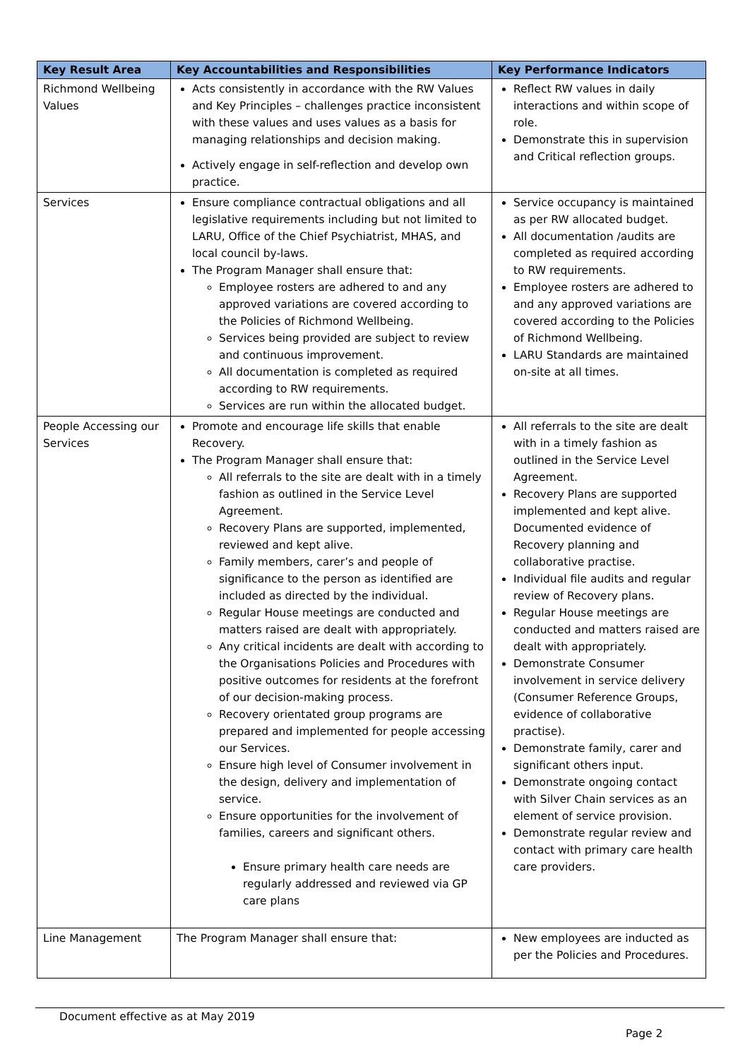| Key Result Area | Key Accountabilities and Responsibilities | Key Performance Indicators |
| --- | --- | --- |
| Richmond Wellbeing Values | Acts consistently in accordance with the RW Values and Key Principles – challenges practice inconsistent with these values and uses values as a basis for managing relationships and decision making. Actively engage in self-reflection and develop own practice. | Reflect RW values in daily interactions and within scope of role. Demonstrate this in supervision and Critical reflection groups. |
| Services | Ensure compliance contractual obligations and all legislative requirements including but not limited to LARU, Office of the Chief Psychiatrist, MHAS, and local council by-laws. The Program Manager shall ensure that: Employee rosters are adhered to and any approved variations are covered according to the Policies of Richmond Wellbeing. Services being provided are subject to review and continuous improvement. All documentation is completed as required according to RW requirements. Services are run within the allocated budget. | Service occupancy is maintained as per RW allocated budget. All documentation /audits are completed as required according to RW requirements. Employee rosters are adhered to and any approved variations are covered according to the Policies of Richmond Wellbeing. LARU Standards are maintained on-site at all times. |
| People Accessing our Services | Promote and encourage life skills that enable Recovery. The Program Manager shall ensure that: All referrals to the site are dealt with in a timely fashion as outlined in the Service Level Agreement. Recovery Plans are supported, implemented, reviewed and kept alive. Family members, carer’s and people of significance to the person as identified are included as directed by the individual. Regular House meetings are conducted and matters raised are dealt with appropriately. Any critical incidents are dealt with according to the Organisations Policies and Procedures with positive outcomes for residents at the forefront of our decision-making process. Recovery orientated group programs are prepared and implemented for people accessing our Services. Ensure high level of Consumer involvement in the design, delivery and implementation of service. Ensure opportunities for the involvement of families, careers and significant others. Ensure primary health care needs are regularly addressed and reviewed via GP care plans | All referrals to the site are dealt with in a timely fashion as outlined in the Service Level Agreement. Recovery Plans are supported implemented and kept alive. Documented evidence of Recovery planning and collaborative practise. Individual file audits and regular review of Recovery plans. Regular House meetings are conducted and matters raised are dealt with appropriately. Demonstrate Consumer involvement in service delivery (Consumer Reference Groups, evidence of collaborative practise). Demonstrate family, carer and significant others input. Demonstrate ongoing contact with Silver Chain services as an element of service provision. Demonstrate regular review and contact with primary care health care providers. |
| Line Management | The Program Manager shall ensure that: | New employees are inducted as per the Policies and Procedures. |
Document effective as at May 2019
Page 2